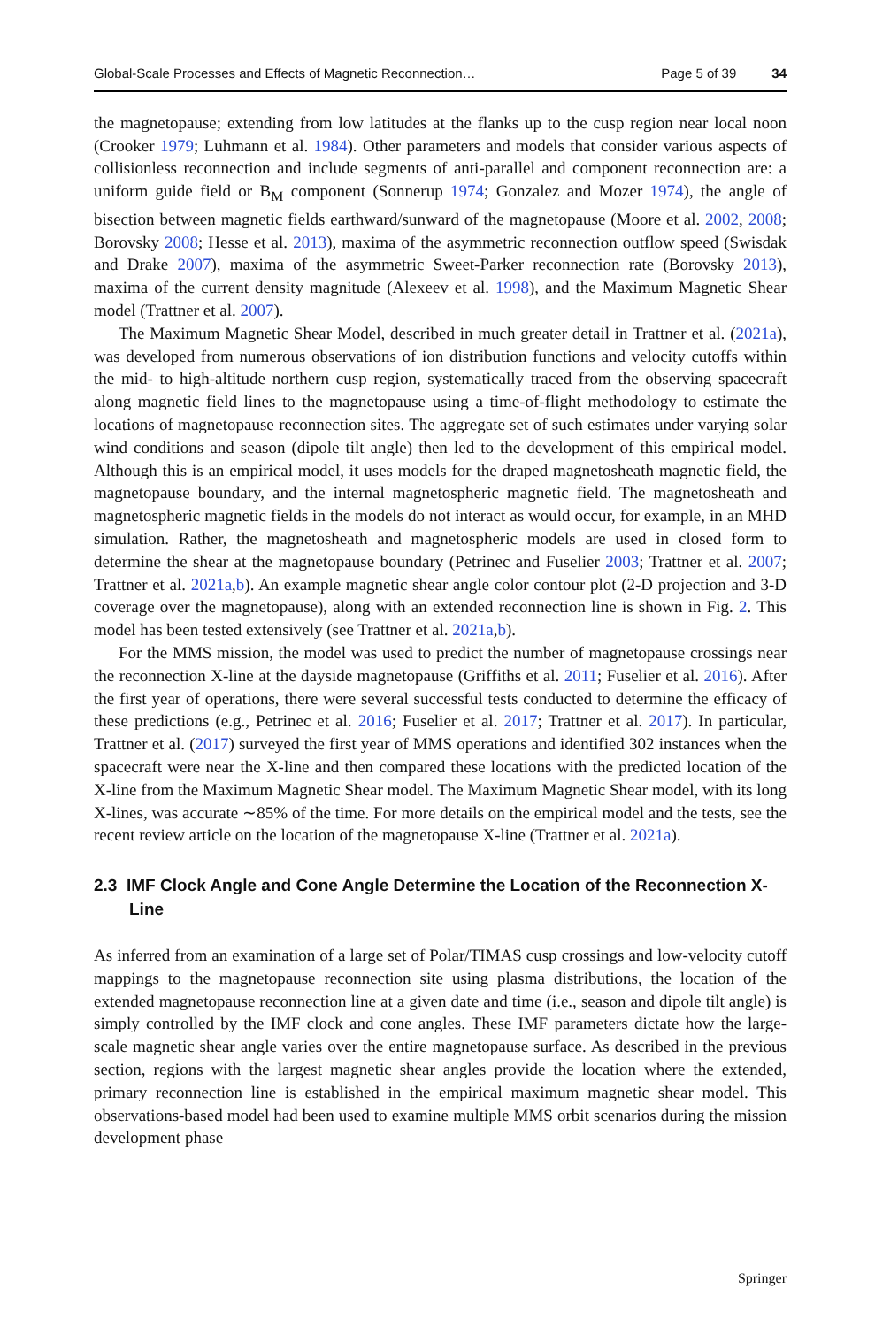Global-Scale Processes and Effects of Magnetic Reconnection… Page 5 of 39 34
the magnetopause; extending from low latitudes at the flanks up to the cusp region near local noon (Crooker 1979; Luhmann et al. 1984). Other parameters and models that consider various aspects of collisionless reconnection and include segments of anti-parallel and component reconnection are: a uniform guide field or B<sub>M</sub> component (Sonnerup 1974; Gonzalez and Mozer 1974), the angle of bisection between magnetic fields earthward/sunward of the magnetopause (Moore et al. 2002, 2008; Borovsky 2008; Hesse et al. 2013), maxima of the asymmetric reconnection outflow speed (Swisdak and Drake 2007), maxima of the asymmetric Sweet-Parker reconnection rate (Borovsky 2013), maxima of the current density magnitude (Alexeev et al. 1998), and the Maximum Magnetic Shear model (Trattner et al. 2007).
The Maximum Magnetic Shear Model, described in much greater detail in Trattner et al. (2021a), was developed from numerous observations of ion distribution functions and velocity cutoffs within the mid- to high-altitude northern cusp region, systematically traced from the observing spacecraft along magnetic field lines to the magnetopause using a time-of-flight methodology to estimate the locations of magnetopause reconnection sites. The aggregate set of such estimates under varying solar wind conditions and season (dipole tilt angle) then led to the development of this empirical model. Although this is an empirical model, it uses models for the draped magnetosheath magnetic field, the magnetopause boundary, and the internal magnetospheric magnetic field. The magnetosheath and magnetospheric magnetic fields in the models do not interact as would occur, for example, in an MHD simulation. Rather, the magnetosheath and magnetospheric models are used in closed form to determine the shear at the magnetopause boundary (Petrinec and Fuselier 2003; Trattner et al. 2007; Trattner et al. 2021a,b). An example magnetic shear angle color contour plot (2-D projection and 3-D coverage over the magnetopause), along with an extended reconnection line is shown in Fig. 2. This model has been tested extensively (see Trattner et al. 2021a,b).
For the MMS mission, the model was used to predict the number of magnetopause crossings near the reconnection X-line at the dayside magnetopause (Griffiths et al. 2011; Fuselier et al. 2016). After the first year of operations, there were several successful tests conducted to determine the efficacy of these predictions (e.g., Petrinec et al. 2016; Fuselier et al. 2017; Trattner et al. 2017). In particular, Trattner et al. (2017) surveyed the first year of MMS operations and identified 302 instances when the spacecraft were near the X-line and then compared these locations with the predicted location of the X-line from the Maximum Magnetic Shear model. The Maximum Magnetic Shear model, with its long X-lines, was accurate ∼85% of the time. For more details on the empirical model and the tests, see the recent review article on the location of the magnetopause X-line (Trattner et al. 2021a).
2.3 IMF Clock Angle and Cone Angle Determine the Location of the Reconnection X-Line
As inferred from an examination of a large set of Polar/TIMAS cusp crossings and low-velocity cutoff mappings to the magnetopause reconnection site using plasma distributions, the location of the extended magnetopause reconnection line at a given date and time (i.e., season and dipole tilt angle) is simply controlled by the IMF clock and cone angles. These IMF parameters dictate how the large-scale magnetic shear angle varies over the entire magnetopause surface. As described in the previous section, regions with the largest magnetic shear angles provide the location where the extended, primary reconnection line is established in the empirical maximum magnetic shear model. This observations-based model had been used to examine multiple MMS orbit scenarios during the mission development phase
Springer